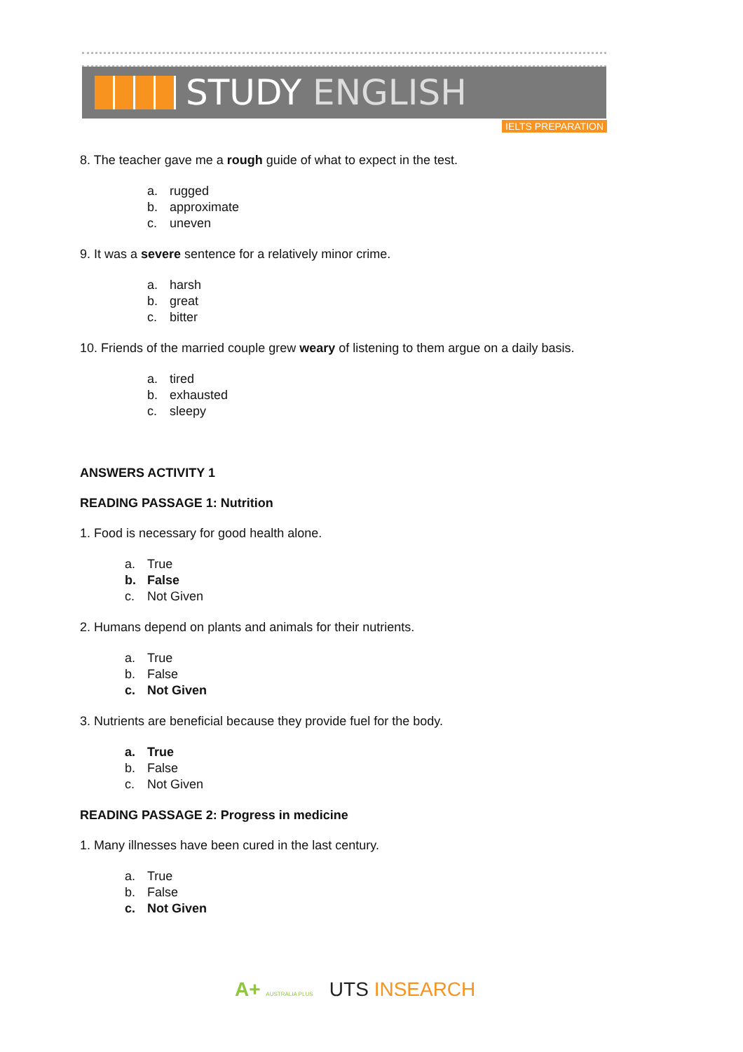STUDY ENGLISH
IELTS PREPARATION
8. The teacher gave me a rough guide of what to expect in the test.
a. rugged
b. approximate
c. uneven
9. It was a severe sentence for a relatively minor crime.
a. harsh
b. great
c. bitter
10. Friends of the married couple grew weary of listening to them argue on a daily basis.
a. tired
b. exhausted
c. sleepy
ANSWERS ACTIVITY 1
READING PASSAGE 1: Nutrition
1. Food is necessary for good health alone.
a. True
b. False
c. Not Given
2. Humans depend on plants and animals for their nutrients.
a. True
b. False
c. Not Given
3. Nutrients are beneficial because they provide fuel for the body.
a. True
b. False
c. Not Given
READING PASSAGE 2: Progress in medicine
1. Many illnesses have been cured in the last century.
a. True
b. False
c. Not Given
A+ AUSTRALIA PLUS UTS INSEARCH